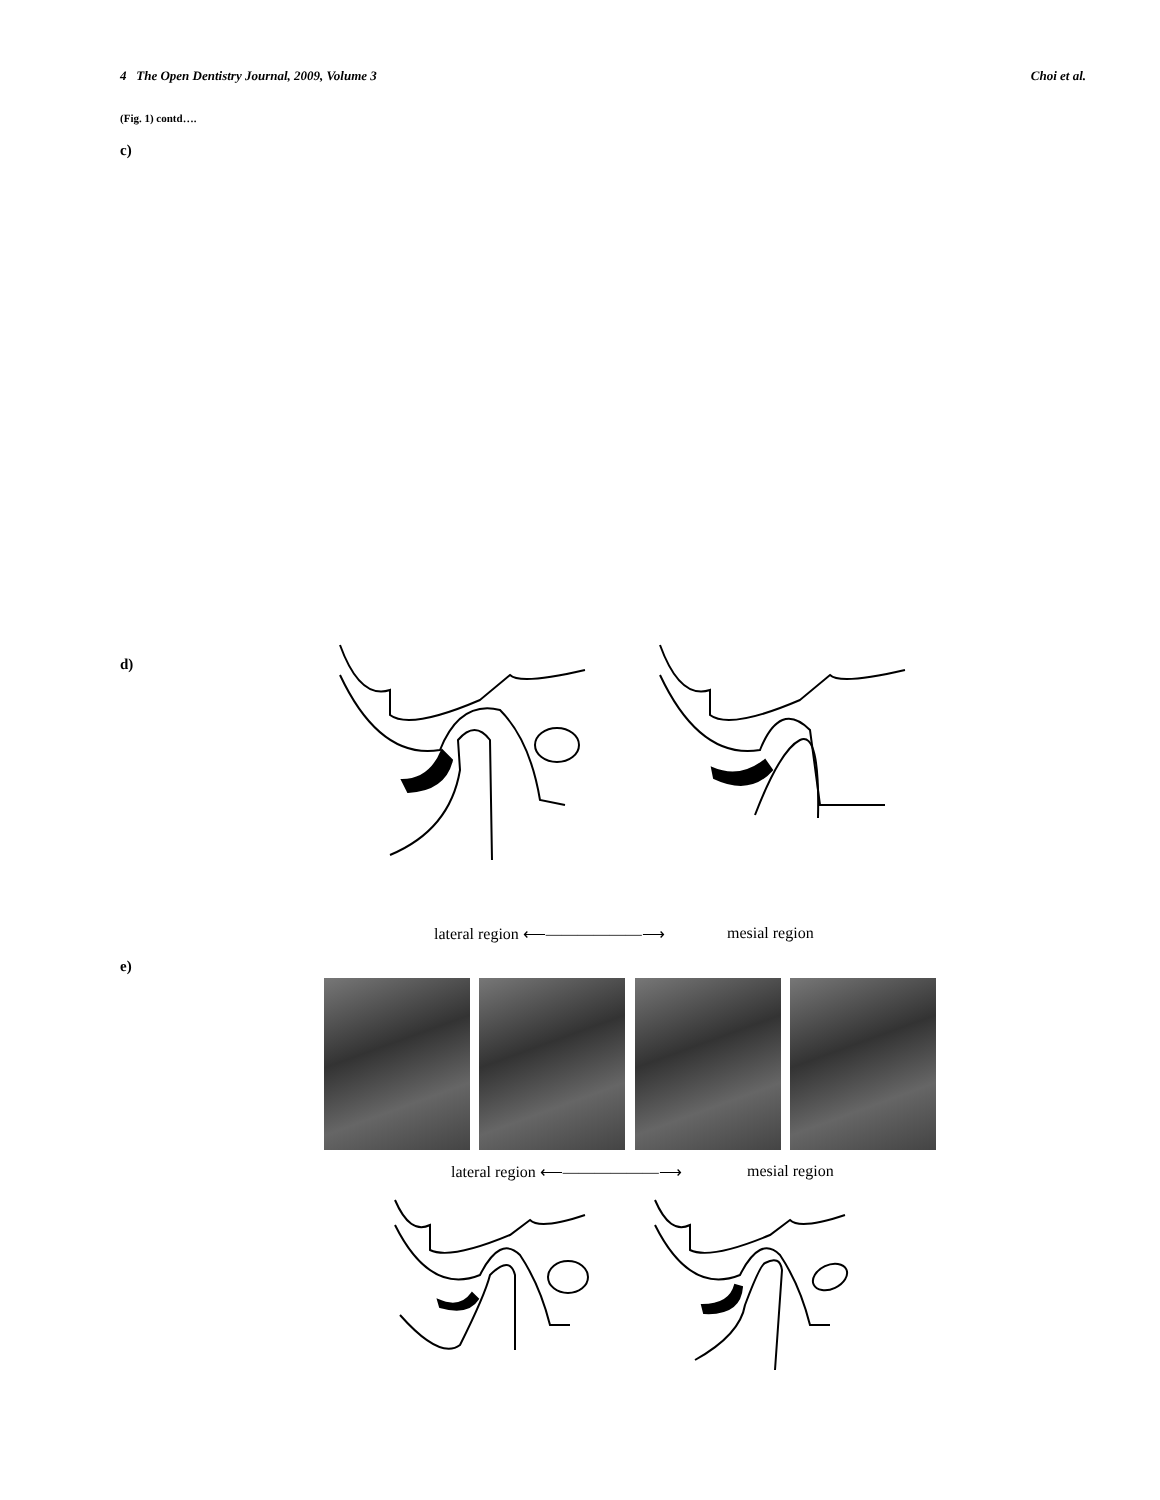4 The Open Dentistry Journal, 2009, Volume 3 Choi et al.
(Fig. 1) contd….
c)
d)
lateral region ⟵——————⟶ mesial region
e)
lateral region ⟵——————⟶ mesial region